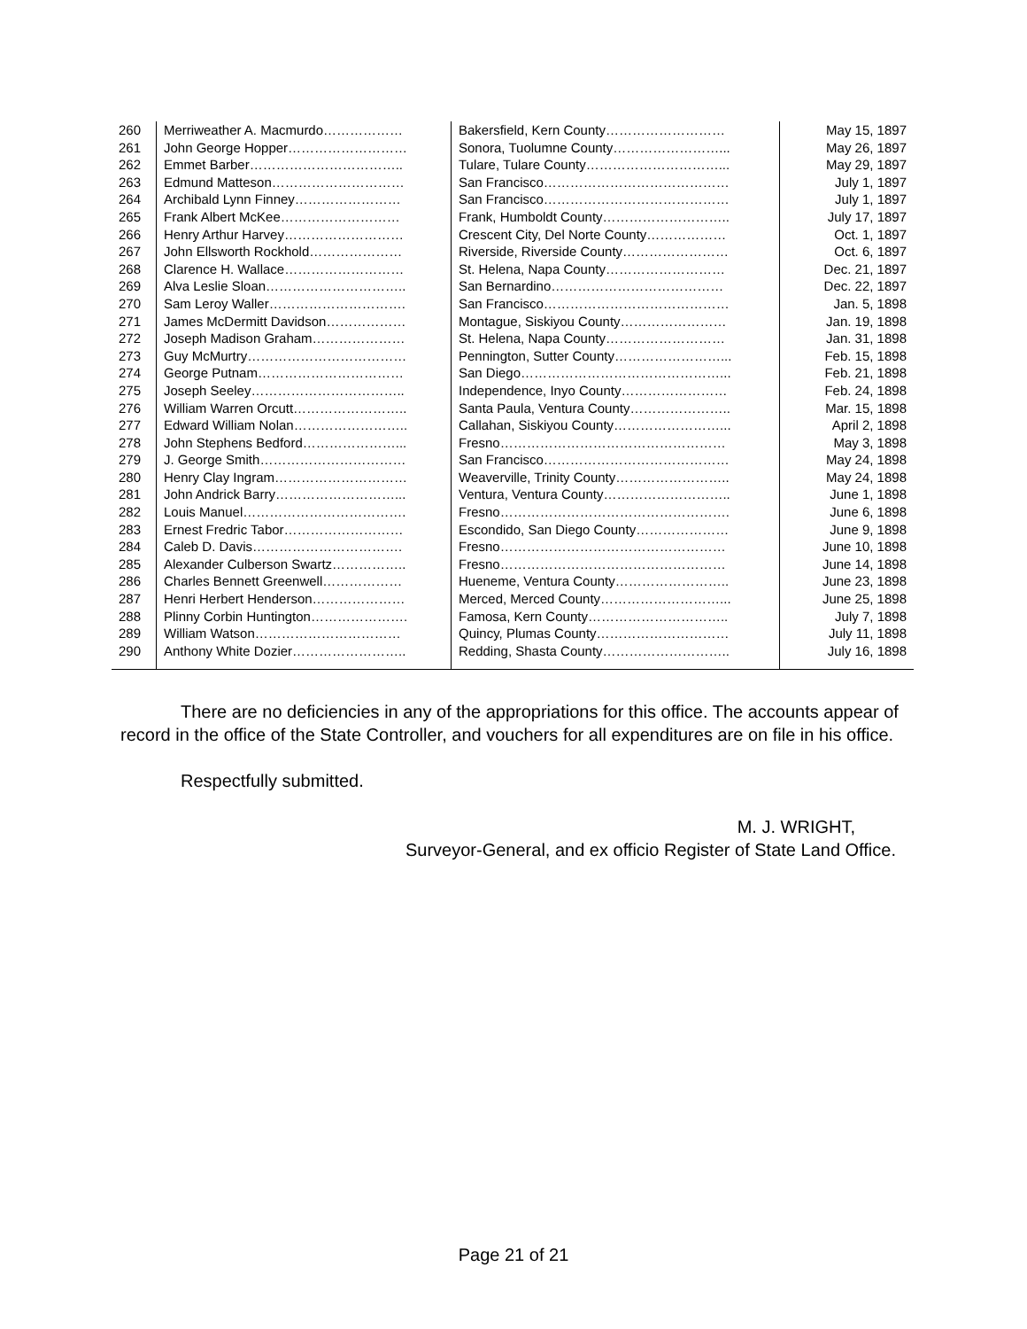| 260 | Merriweather A. Macmurdo……………… | Bakersfield, Kern County……………………… | May 15, 1897 |
| 261 | John George Hopper……………………… | Sonora, Tuolumne County……………………... | May 26, 1897 |
| 262 | Emmet Barber…………………………….. | Tulare, Tulare County…………………………... | May 29, 1897 |
| 263 | Edmund Matteson………………………… | San Francisco…………………………………… | July 1, 1897 |
| 264 | Archibald Lynn Finney…………………… | San Francisco…………………………………… | July 1, 1897 |
| 265 | Frank Albert McKee……………………… | Frank, Humboldt County……………………….. | July 17, 1897 |
| 266 | Henry Arthur Harvey……………………… | Crescent City, Del Norte County……………… | Oct. 1, 1897 |
| 267 | John Ellsworth Rockhold………………… | Riverside, Riverside County…………………… | Oct. 6, 1897 |
| 268 | Clarence H. Wallace……………………… | St. Helena, Napa County……………………… | Dec. 21, 1897 |
| 269 | Alva Leslie Sloan………………………….. | San Bernardino………………………………… | Dec. 22, 1897 |
| 270 | Sam Leroy Waller…………………………. | San Francisco…………………………………… | Jan. 5, 1898 |
| 271 | James McDermitt Davidson……………… | Montague, Siskiyou County…………………… | Jan. 19, 1898 |
| 272 | Joseph Madison Graham………………… | St. Helena, Napa County……………………… | Jan. 31, 1898 |
| 273 | Guy McMurtry……………………………… | Pennington, Sutter County……………………... | Feb. 15, 1898 |
| 274 | George Putnam…………………………… | San Diego………………………………………... | Feb. 21, 1898 |
| 275 | Joseph Seeley…………………………….. | Independence, Inyo County…………………… | Feb. 24, 1898 |
| 276 | William Warren Orcutt…………………….. | Santa Paula, Ventura County………………….. | Mar. 15, 1898 |
| 277 | Edward William Nolan…………………….. | Callahan, Siskiyou County……………………... | April 2, 1898 |
| 278 | John Stephens Bedford…………………... | Fresno…………………………………………… | May 3, 1898 |
| 279 | J. George Smith…………………………… | San Francisco…………………………………… | May 24, 1898 |
| 280 | Henry Clay Ingram………………………… | Weaverville, Trinity County…………………….. | May 24, 1898 |
| 281 | John Andrick Barry………………………... | Ventura, Ventura County……………………….. | June 1, 1898 |
| 282 | Louis Manuel………………………………. | Fresno……………………………………………. | June 6, 1898 |
| 283 | Ernest Fredric Tabor……………………… | Escondido, San Diego County………………… | June 9, 1898 |
| 284 | Caleb D. Davis……………………………. | Fresno…………………………………………… | June 10, 1898 |
| 285 | Alexander Culberson Swartz…………….. | Fresno…………………………………………… | June 14, 1898 |
| 286 | Charles Bennett Greenwell……………… | Hueneme, Ventura County…………………….. | June 23, 1898 |
| 287 | Henri Herbert Henderson………………… | Merced, Merced County………………………... | June 25, 1898 |
| 288 | Plinny Corbin Huntington…………………. | Famosa, Kern County………………………….. | July 7, 1898 |
| 289 | William Watson…………………………… | Quincy, Plumas County………………………… | July 11, 1898 |
| 290 | Anthony White Dozier…………………….. | Redding, Shasta County……………………….. | July 16, 1898 |
There are no deficiencies in any of the appropriations for this office. The accounts appear of record in the office of the State Controller, and vouchers for all expenditures are on file in his office.
Respectfully submitted.
M. J. WRIGHT,
Surveyor-General, and ex officio Register of State Land Office.
Page 21 of 21